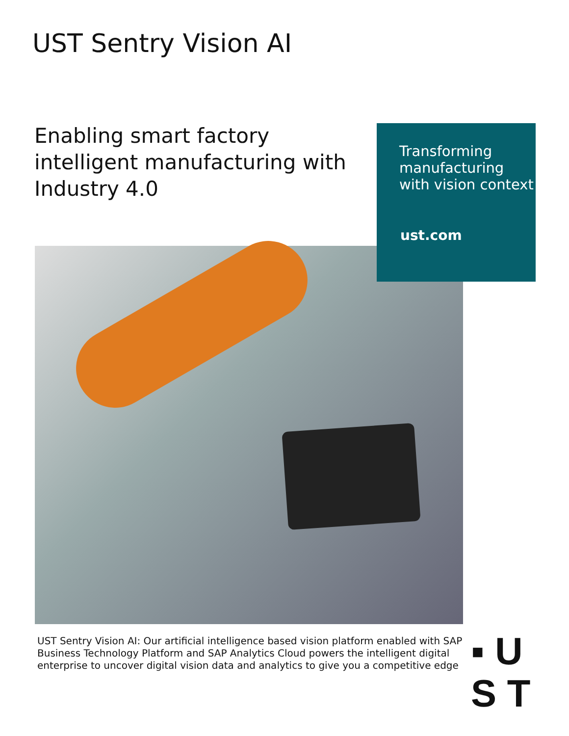UST Sentry Vision AI
Enabling smart factory intelligent manufacturing with Industry 4.0
Transforming manufacturing with vision context
ust.com
UST Sentry Vision AI: Our artificial intelligence based vision platform enabled with SAP Business Technology Platform and SAP Analytics Cloud powers the intelligent digital enterprise to uncover digital vision data and analytics to give you a competitive edge
▪ U
S T